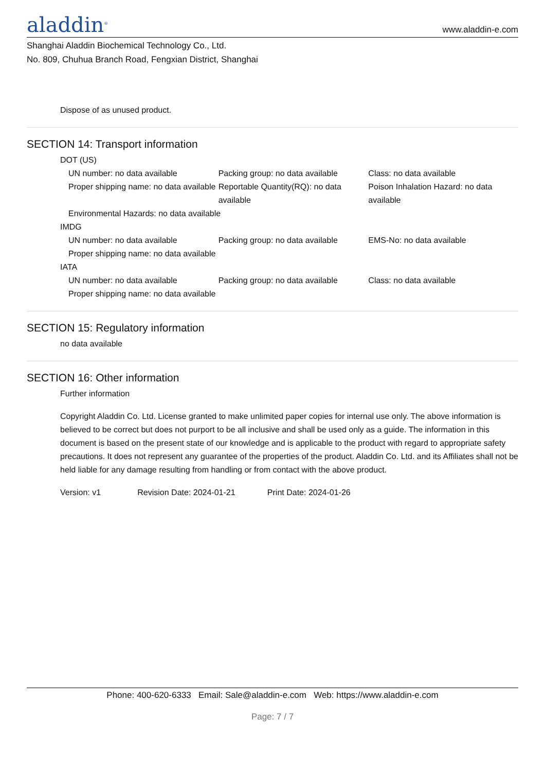aladdin<sup>®</sup> www.aladdin-e.com
Shanghai Aladdin Biochemical Technology Co., Ltd.
No. 809, Chuhua Branch Road, Fengxian District, Shanghai
Dispose of as unused product.
SECTION 14: Transport information
DOT (US)
UN number: no data available Packing group: no data available Class: no data available
Proper shipping name: no data available
Reportable Quantity(RQ): no data available
Poison Inhalation Hazard: no data available
Environmental Hazards: no data available
IMDG
UN number: no data available Packing group: no data available EMS-No: no data available
Proper shipping name: no data available
IATA
UN number: no data available Packing group: no data available Class: no data available
Proper shipping name: no data available
SECTION 15: Regulatory information
no data available
SECTION 16: Other information
Further information
Copyright Aladdin Co. Ltd. License granted to make unlimited paper copies for internal use only. The above information is believed to be correct but does not purport to be all inclusive and shall be used only as a guide. The information in this document is based on the present state of our knowledge and is applicable to the product with regard to appropriate safety precautions. It does not represent any guarantee of the properties of the product. Aladdin Co. Ltd. and its Affiliates shall not be held liable for any damage resulting from handling or from contact with the above product.
Version: v1 Revision Date: 2024-01-21 Print Date: 2024-01-26
Phone: 400-620-6333 Email: Sale@aladdin-e.com Web: https://www.aladdin-e.com
Page: 7 / 7